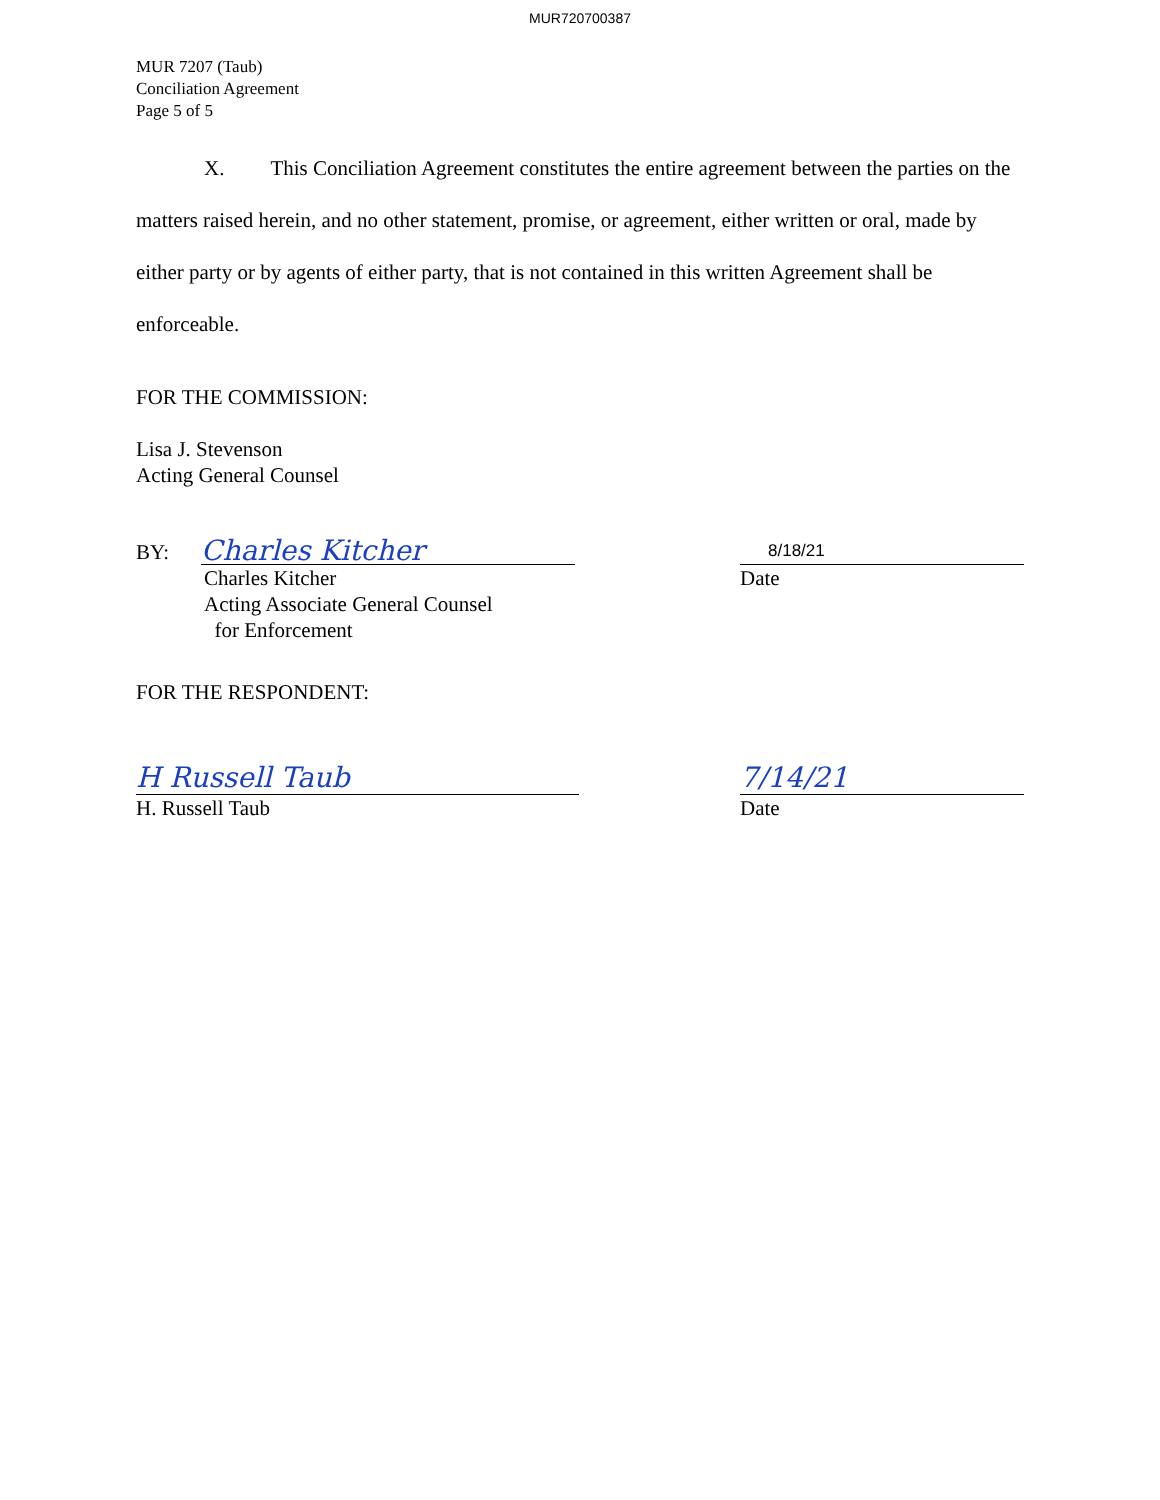MUR720700387
MUR 7207 (Taub)
Conciliation Agreement
Page 5 of 5
X. This Conciliation Agreement constitutes the entire agreement between the parties on the matters raised herein, and no other statement, promise, or agreement, either written or oral, made by either party or by agents of either party, that is not contained in this written Agreement shall be enforceable.
FOR THE COMMISSION:
Lisa J. Stevenson
Acting General Counsel
BY:
Charles Kitcher
8/18/21
Charles Kitcher
Acting Associate General Counsel
for Enforcement
Date
FOR THE RESPONDENT:
H Russell Taub
7/14/21
H. Russell Taub
Date